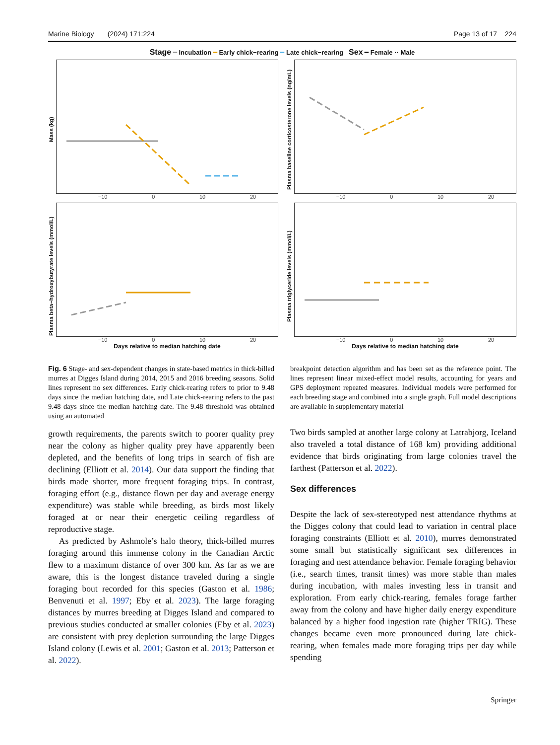Marine Biology (2024) 171:224 Page 13 of 17 224
Stage ━ Incubation ━ Early chick−rearing ━ Late chick−rearing Sex ━ Female ·· Male
Mass (kg)
−10 0 10 20
Plasma baseline corticosterone levels (ng/mL)
−10 0 10 20
Plasma beta−hydroxybutyrate levels (mmol/L)
−10 0 10 20
Days relative to median hatching date
Plasma triglyceride levels (mmol/L)
−10 0 10 20
Days relative to median hatching date
Fig. 6 Stage- and sex-dependent changes in state-based metrics in thick-billed murres at Digges Island during 2014, 2015 and 2016 breeding seasons. Solid lines represent no sex differences. Early chick-rearing refers to prior to 9.48 days since the median hatching date, and Late chick-rearing refers to the past 9.48 days since the median hatching date. The 9.48 threshold was obtained using an automated
growth requirements, the parents switch to poorer quality prey near the colony as higher quality prey have apparently been depleted, and the benefits of long trips in search of fish are declining (Elliott et al. 2014). Our data support the finding that birds made shorter, more frequent foraging trips. In contrast, foraging effort (e.g., distance flown per day and average energy expenditure) was stable while breeding, as birds most likely foraged at or near their energetic ceiling regardless of reproductive stage.
As predicted by Ashmole’s halo theory, thick-billed murres foraging around this immense colony in the Canadian Arctic flew to a maximum distance of over 300 km. As far as we are aware, this is the longest distance traveled during a single foraging bout recorded for this species (Gaston et al. 1986; Benvenuti et al. 1997; Eby et al. 2023). The large foraging distances by murres breeding at Digges Island and compared to previous studies conducted at smaller colonies (Eby et al. 2023) are consistent with prey depletion surrounding the large Digges Island colony (Lewis et al. 2001; Gaston et al. 2013; Patterson et al. 2022).
breakpoint detection algorithm and has been set as the reference point. The lines represent linear mixed-effect model results, accounting for years and GPS deployment repeated measures. Individual models were performed for each breeding stage and combined into a single graph. Full model descriptions are available in supplementary material
Two birds sampled at another large colony at Latrabjorg, Iceland also traveled a total distance of 168 km) providing additional evidence that birds originating from large colonies travel the farthest (Patterson et al. 2022).
Sex differences
Despite the lack of sex-stereotyped nest attendance rhythms at the Digges colony that could lead to variation in central place foraging constraints (Elliott et al. 2010), murres demonstrated some small but statistically significant sex differences in foraging and nest attendance behavior. Female foraging behavior (i.e., search times, transit times) was more stable than males during incubation, with males investing less in transit and exploration. From early chick-rearing, females forage farther away from the colony and have higher daily energy expenditure balanced by a higher food ingestion rate (higher TRIG). These changes became even more pronounced during late chick-rearing, when females made more foraging trips per day while spending
Springer